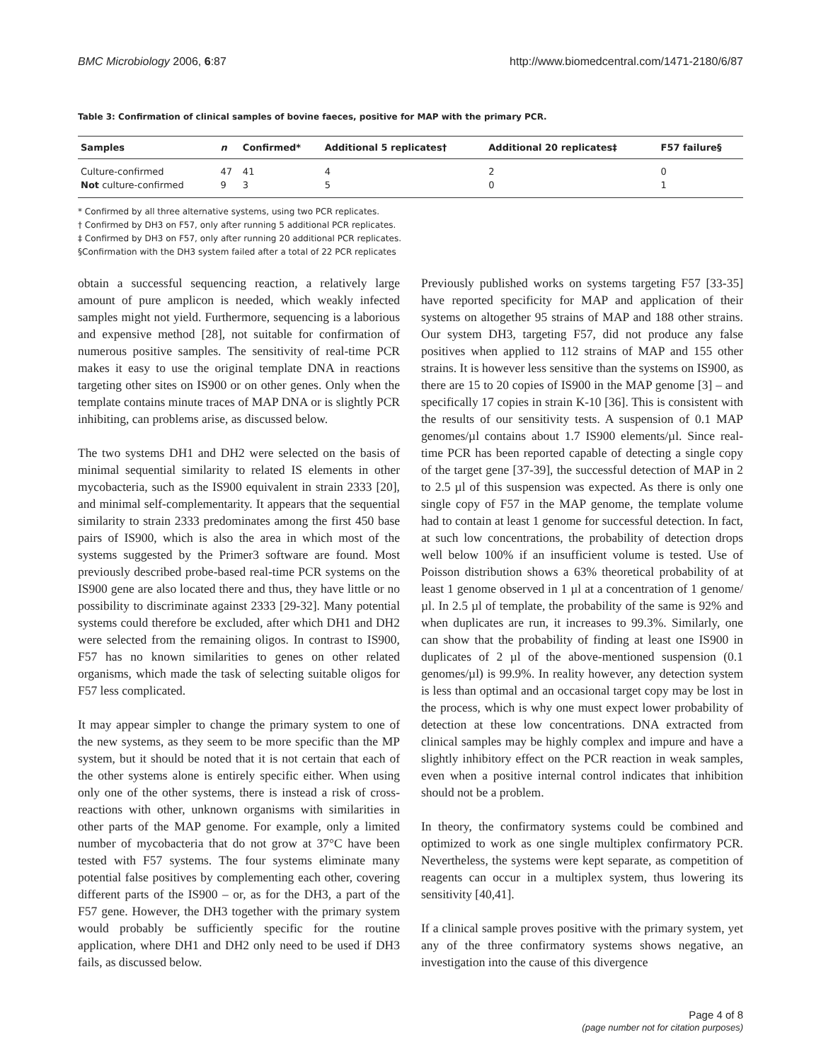BMC Microbiology 2006, 6:87 http://www.biomedcentral.com/1471-2180/6/87
Table 3: Confirmation of clinical samples of bovine faeces, positive for MAP with the primary PCR.
| Samples | n | Confirmed* | Additional 5 replicates† | Additional 20 replicates‡ | F57 failure§ |
| --- | --- | --- | --- | --- | --- |
| Culture-confirmed | 47 | 41 | 4 | 2 | 0 |
| Not culture-confirmed | 9 | 3 | 5 | 0 | 1 |
* Confirmed by all three alternative systems, using two PCR replicates.
† Confirmed by DH3 on F57, only after running 5 additional PCR replicates.
‡ Confirmed by DH3 on F57, only after running 20 additional PCR replicates.
§Confirmation with the DH3 system failed after a total of 22 PCR replicates
obtain a successful sequencing reaction, a relatively large amount of pure amplicon is needed, which weakly infected samples might not yield. Furthermore, sequencing is a laborious and expensive method [28], not suitable for confirmation of numerous positive samples. The sensitivity of real-time PCR makes it easy to use the original template DNA in reactions targeting other sites on IS900 or on other genes. Only when the template contains minute traces of MAP DNA or is slightly PCR inhibiting, can problems arise, as discussed below.
The two systems DH1 and DH2 were selected on the basis of minimal sequential similarity to related IS elements in other mycobacteria, such as the IS900 equivalent in strain 2333 [20], and minimal self-complementarity. It appears that the sequential similarity to strain 2333 predominates among the first 450 base pairs of IS900, which is also the area in which most of the systems suggested by the Primer3 software are found. Most previously described probe-based real-time PCR systems on the IS900 gene are also located there and thus, they have little or no possibility to discriminate against 2333 [29-32]. Many potential systems could therefore be excluded, after which DH1 and DH2 were selected from the remaining oligos. In contrast to IS900, F57 has no known similarities to genes on other related organisms, which made the task of selecting suitable oligos for F57 less complicated.
It may appear simpler to change the primary system to one of the new systems, as they seem to be more specific than the MP system, but it should be noted that it is not certain that each of the other systems alone is entirely specific either. When using only one of the other systems, there is instead a risk of cross-reactions with other, unknown organisms with similarities in other parts of the MAP genome. For example, only a limited number of mycobacteria that do not grow at 37°C have been tested with F57 systems. The four systems eliminate many potential false positives by complementing each other, covering different parts of the IS900 – or, as for the DH3, a part of the F57 gene. However, the DH3 together with the primary system would probably be sufficiently specific for the routine application, where DH1 and DH2 only need to be used if DH3 fails, as discussed below.
Previously published works on systems targeting F57 [33-35] have reported specificity for MAP and application of their systems on altogether 95 strains of MAP and 188 other strains. Our system DH3, targeting F57, did not produce any false positives when applied to 112 strains of MAP and 155 other strains. It is however less sensitive than the systems on IS900, as there are 15 to 20 copies of IS900 in the MAP genome [3] – and specifically 17 copies in strain K-10 [36]. This is consistent with the results of our sensitivity tests. A suspension of 0.1 MAP genomes/µl contains about 1.7 IS900 elements/µl. Since real-time PCR has been reported capable of detecting a single copy of the target gene [37-39], the successful detection of MAP in 2 to 2.5 µl of this suspension was expected. As there is only one single copy of F57 in the MAP genome, the template volume had to contain at least 1 genome for successful detection. In fact, at such low concentrations, the probability of detection drops well below 100% if an insufficient volume is tested. Use of Poisson distribution shows a 63% theoretical probability of at least 1 genome observed in 1 µl at a concentration of 1 genome/µl. In 2.5 µl of template, the probability of the same is 92% and when duplicates are run, it increases to 99.3%. Similarly, one can show that the probability of finding at least one IS900 in duplicates of 2 µl of the above-mentioned suspension (0.1 genomes/µl) is 99.9%. In reality however, any detection system is less than optimal and an occasional target copy may be lost in the process, which is why one must expect lower probability of detection at these low concentrations. DNA extracted from clinical samples may be highly complex and impure and have a slightly inhibitory effect on the PCR reaction in weak samples, even when a positive internal control indicates that inhibition should not be a problem.
In theory, the confirmatory systems could be combined and optimized to work as one single multiplex confirmatory PCR. Nevertheless, the systems were kept separate, as competition of reagents can occur in a multiplex system, thus lowering its sensitivity [40,41].
If a clinical sample proves positive with the primary system, yet any of the three confirmatory systems shows negative, an investigation into the cause of this divergence
Page 4 of 8
(page number not for citation purposes)